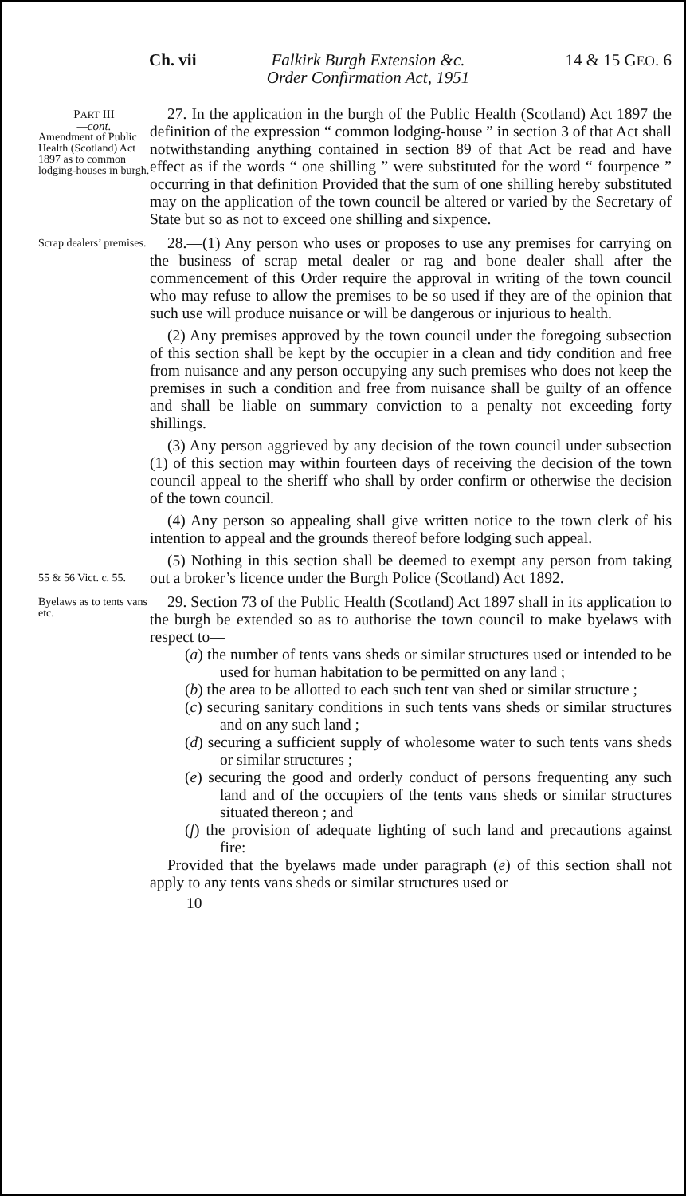Ch. vii Falkirk Burgh Extension &c.
Order Confirmation Act, 1951
14 & 15 GEO. 6
PART III
—cont.
Amendment of Public Health (Scotland) Act 1897 as to common lodging-houses in burgh.
27. In the application in the burgh of the Public Health (Scotland) Act 1897 the definition of the expression “ common lodging-house ” in section 3 of that Act shall notwithstanding anything contained in section 89 of that Act be read and have effect as if the words “ one shilling ” were substituted for the word “ fourpence ” occurring in that definition Provided that the sum of one shilling hereby substituted may on the application of the town council be altered or varied by the Secretary of State but so as not to exceed one shilling and sixpence.
Scrap dealers’ premises.
28.—(1) Any person who uses or proposes to use any premises for carrying on the business of scrap metal dealer or rag and bone dealer shall after the commencement of this Order require the approval in writing of the town council who may refuse to allow the premises to be so used if they are of the opinion that such use will produce nuisance or will be dangerous or injurious to health.
(2) Any premises approved by the town council under the foregoing subsection of this section shall be kept by the occupier in a clean and tidy condition and free from nuisance and any person occupying any such premises who does not keep the premises in such a condition and free from nuisance shall be guilty of an offence and shall be liable on summary conviction to a penalty not exceeding forty shillings.
(3) Any person aggrieved by any decision of the town council under subsection (1) of this section may within fourteen days of receiving the decision of the town council appeal to the sheriff who shall by order confirm or otherwise the decision of the town council.
(4) Any person so appealing shall give written notice to the town clerk of his intention to appeal and the grounds thereof before lodging such appeal.
55 & 56 Vict. c. 55.
(5) Nothing in this section shall be deemed to exempt any person from taking out a broker’s licence under the Burgh Police (Scotland) Act 1892.
Byelaws as to tents vans etc.
29. Section 73 of the Public Health (Scotland) Act 1897 shall in its application to the burgh be extended so as to authorise the town council to make byelaws with respect to—
(a) the number of tents vans sheds or similar structures used or intended to be used for human habitation to be permitted on any land ;
(b) the area to be allotted to each such tent van shed or similar structure ;
(c) securing sanitary conditions in such tents vans sheds or similar structures and on any such land ;
(d) securing a sufficient supply of wholesome water to such tents vans sheds or similar structures ;
(e) securing the good and orderly conduct of persons frequenting any such land and of the occupiers of the tents vans sheds or similar structures situated thereon ; and
(f) the provision of adequate lighting of such land and precautions against fire:
Provided that the byelaws made under paragraph (e) of this section shall not apply to any tents vans sheds or similar structures used or
10